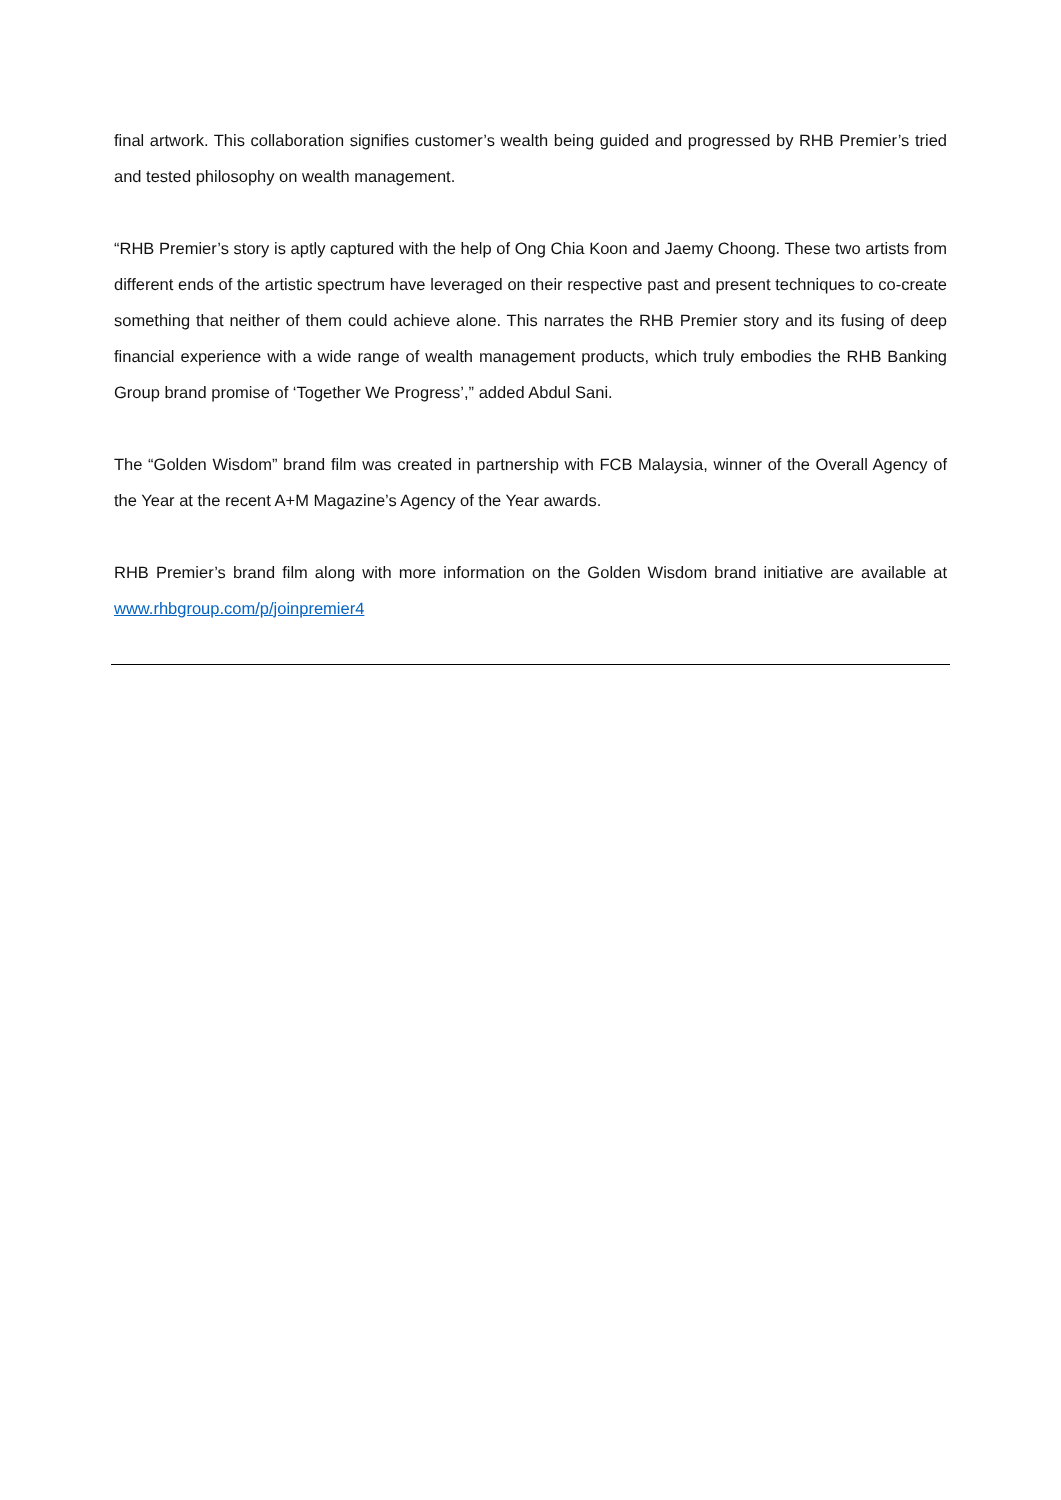final artwork. This collaboration signifies customer’s wealth being guided and progressed by RHB Premier’s tried and tested philosophy on wealth management.
“RHB Premier’s story is aptly captured with the help of Ong Chia Koon and Jaemy Choong. These two artists from different ends of the artistic spectrum have leveraged on their respective past and present techniques to co-create something that neither of them could achieve alone. This narrates the RHB Premier story and its fusing of deep financial experience with a wide range of wealth management products, which truly embodies the RHB Banking Group brand promise of ‘Together We Progress’,” added Abdul Sani.
The “Golden Wisdom” brand film was created in partnership with FCB Malaysia, winner of the Overall Agency of the Year at the recent A+M Magazine’s Agency of the Year awards.
RHB Premier’s brand film along with more information on the Golden Wisdom brand initiative are available at www.rhbgroup.com/p/joinpremier4